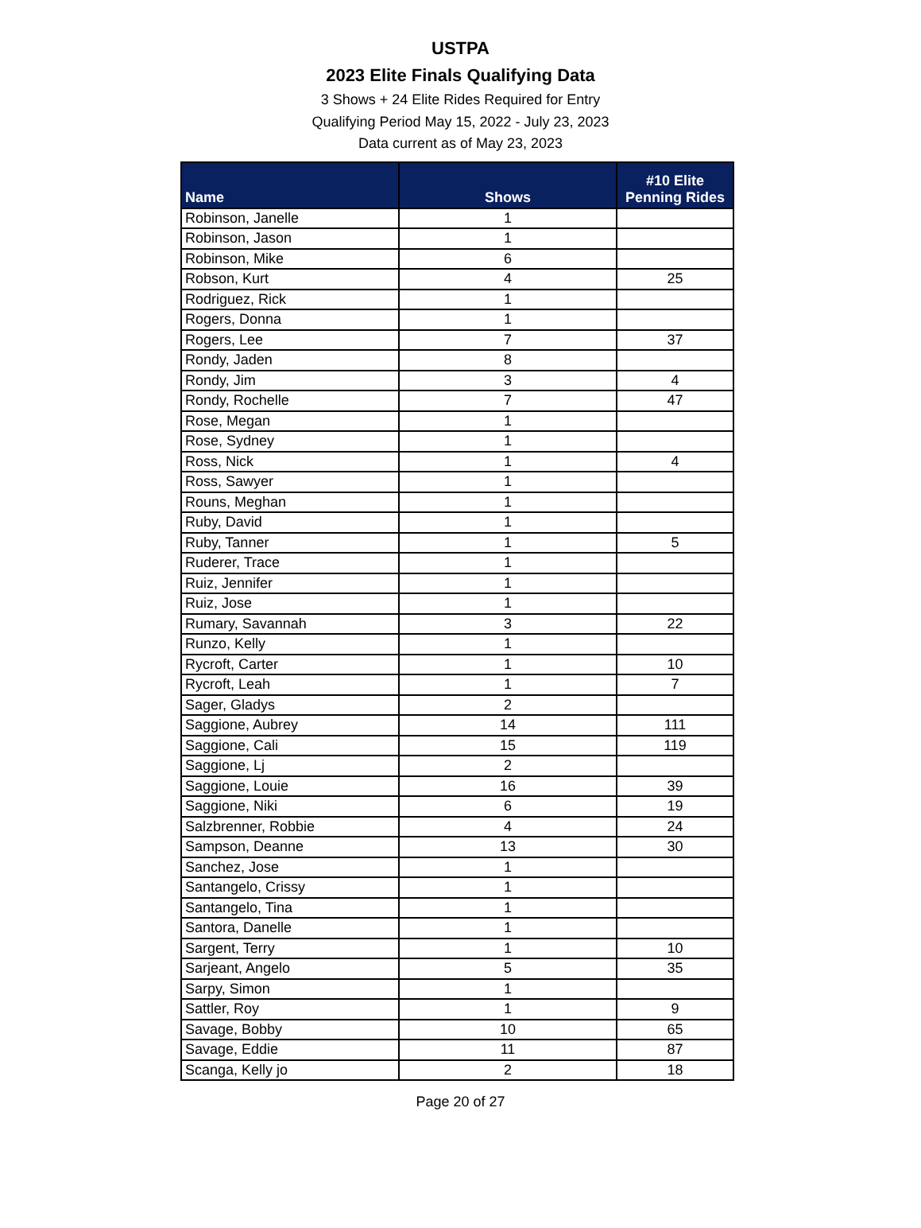USTPA
2023 Elite Finals Qualifying Data
3 Shows + 24 Elite Rides Required for Entry
Qualifying Period May 15, 2022 - July 23, 2023
Data current as of May 23, 2023
| Name | Shows | #10 Elite Penning Rides |
| --- | --- | --- |
| Robinson, Janelle | 1 | |
| Robinson, Jason | 1 | |
| Robinson, Mike | 6 | |
| Robson, Kurt | 4 | 25 |
| Rodriguez, Rick | 1 | |
| Rogers, Donna | 1 | |
| Rogers, Lee | 7 | 37 |
| Rondy, Jaden | 8 | |
| Rondy, Jim | 3 | 4 |
| Rondy, Rochelle | 7 | 47 |
| Rose, Megan | 1 | |
| Rose, Sydney | 1 | |
| Ross, Nick | 1 | 4 |
| Ross, Sawyer | 1 | |
| Rouns, Meghan | 1 | |
| Ruby, David | 1 | |
| Ruby, Tanner | 1 | 5 |
| Ruderer, Trace | 1 | |
| Ruiz, Jennifer | 1 | |
| Ruiz, Jose | 1 | |
| Rumary, Savannah | 3 | 22 |
| Runzo, Kelly | 1 | |
| Rycroft, Carter | 1 | 10 |
| Rycroft, Leah | 1 | 7 |
| Sager, Gladys | 2 | |
| Saggione, Aubrey | 14 | 111 |
| Saggione, Cali | 15 | 119 |
| Saggione, Lj | 2 | |
| Saggione, Louie | 16 | 39 |
| Saggione, Niki | 6 | 19 |
| Salzbrenner, Robbie | 4 | 24 |
| Sampson, Deanne | 13 | 30 |
| Sanchez, Jose | 1 | |
| Santangelo, Crissy | 1 | |
| Santangelo, Tina | 1 | |
| Santora, Danelle | 1 | |
| Sargent, Terry | 1 | 10 |
| Sarjeant, Angelo | 5 | 35 |
| Sarpy, Simon | 1 | |
| Sattler, Roy | 1 | 9 |
| Savage, Bobby | 10 | 65 |
| Savage, Eddie | 11 | 87 |
| Scanga, Kelly jo | 2 | 18 |
Page 20 of 27